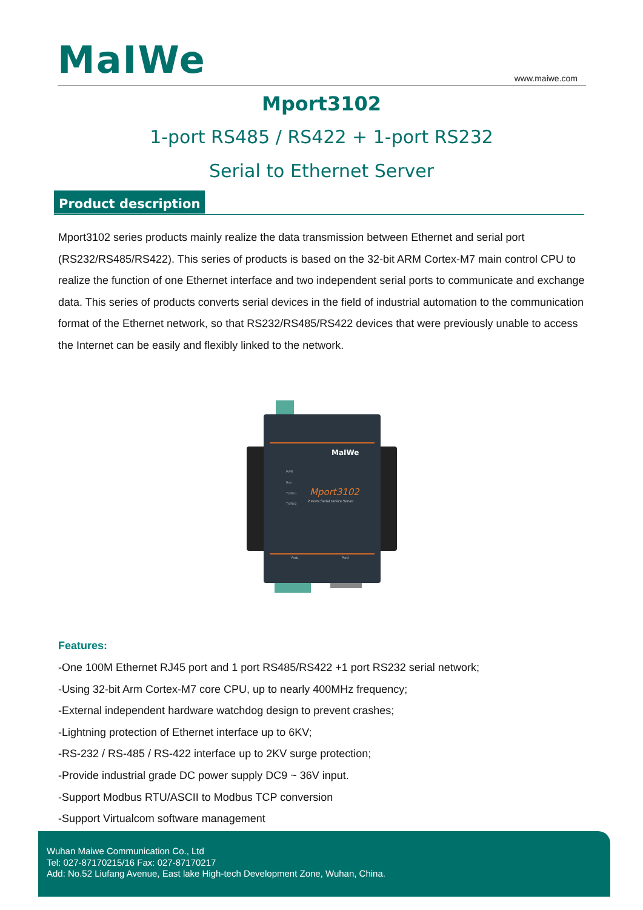MaIWe www.maiwe.com
Mport3102
1-port RS485 / RS422 + 1-port RS232
Serial to Ethernet Server
Product description
Mport3102 series products mainly realize the data transmission between Ethernet and serial port (RS232/RS485/RS422). This series of products is based on the 32-bit ARM Cortex-M7 main control CPU to realize the function of one Ethernet interface and two independent serial ports to communicate and exchange data. This series of products converts serial devices in the field of industrial automation to the communication format of the Ethernet network, so that RS232/RS485/RS422 devices that were previously unable to access the Internet can be easily and flexibly linked to the network.
MaIWe
Mport3102
2 Ports Serial Device Server
PWR
Run
TX/RX1
TX/RX2
Port1
Port2
Features:
-One 100M Ethernet RJ45 port and 1 port RS485/RS422 +1 port RS232 serial network;
-Using 32-bit Arm Cortex-M7 core CPU, up to nearly 400MHz frequency;
-External independent hardware watchdog design to prevent crashes;
-Lightning protection of Ethernet interface up to 6KV;
-RS-232 / RS-485 / RS-422 interface up to 2KV surge protection;
-Provide industrial grade DC power supply DC9 ~ 36V input.
-Support Modbus RTU/ASCII to Modbus TCP conversion
-Support Virtualcom software management
Wuhan Maiwe Communication Co., Ltd
Tel: 027-87170215/16 Fax: 027-87170217
Add: No.52 Liufang Avenue, East lake High-tech Development Zone, Wuhan, China.